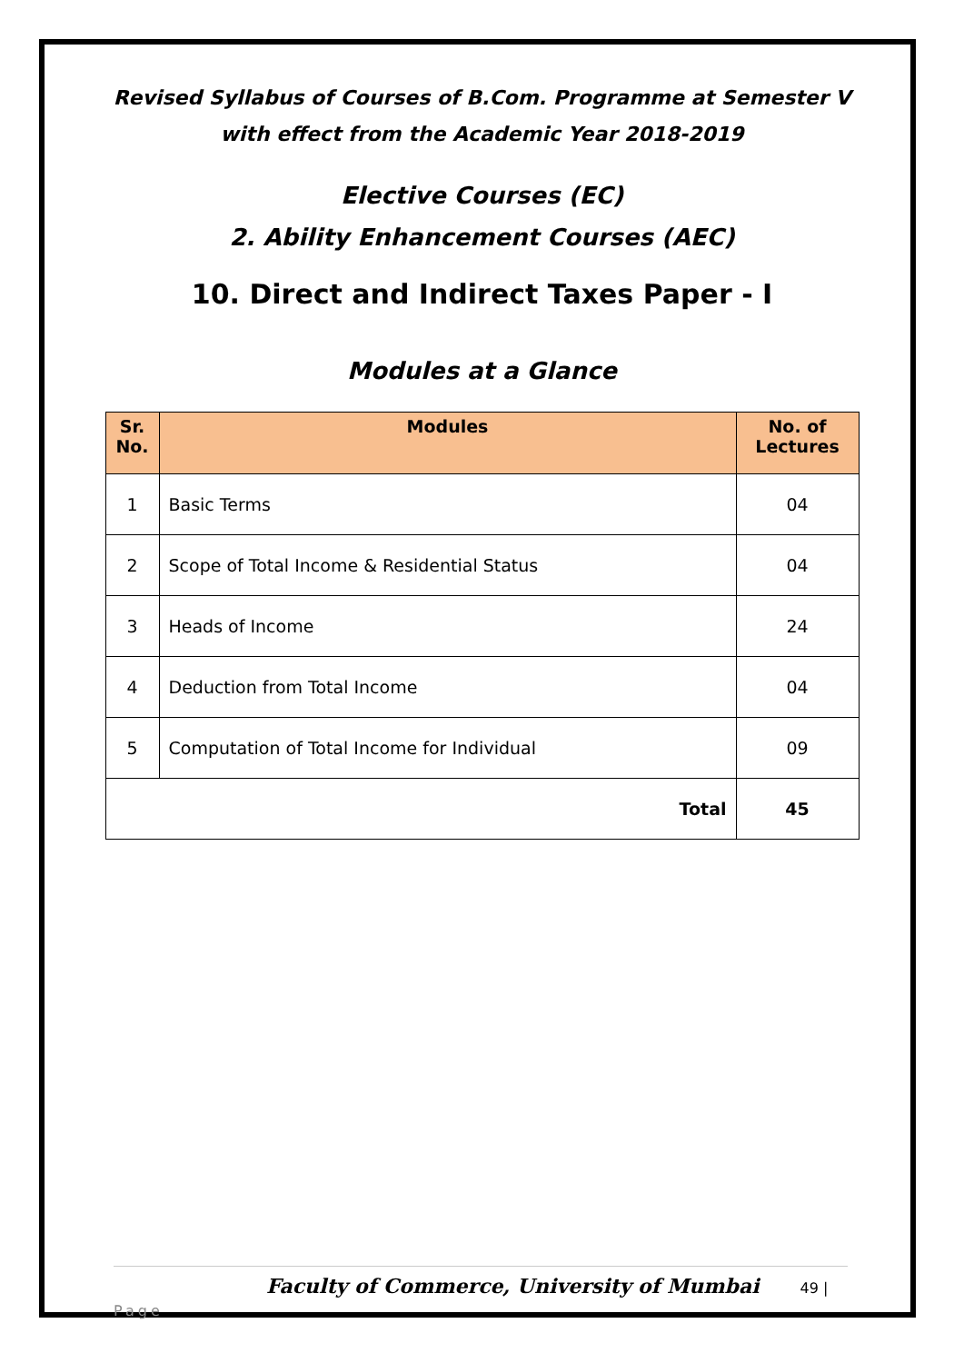Revised Syllabus of Courses of B.Com. Programme at Semester V
with effect from the Academic Year 2018-2019
Elective Courses (EC)
2. Ability Enhancement Courses (AEC)
10. Direct and Indirect Taxes Paper - I
Modules at a Glance
| Sr. No. | Modules | No. of Lectures |
| --- | --- | --- |
| 1 | Basic Terms | 04 |
| 2 | Scope of Total Income & Residential Status | 04 |
| 3 | Heads of Income | 24 |
| 4 | Deduction from Total Income | 04 |
| 5 | Computation of Total Income for Individual | 09 |
| Total | | 45 |
Faculty of Commerce, University of Mumbai 49 | Page